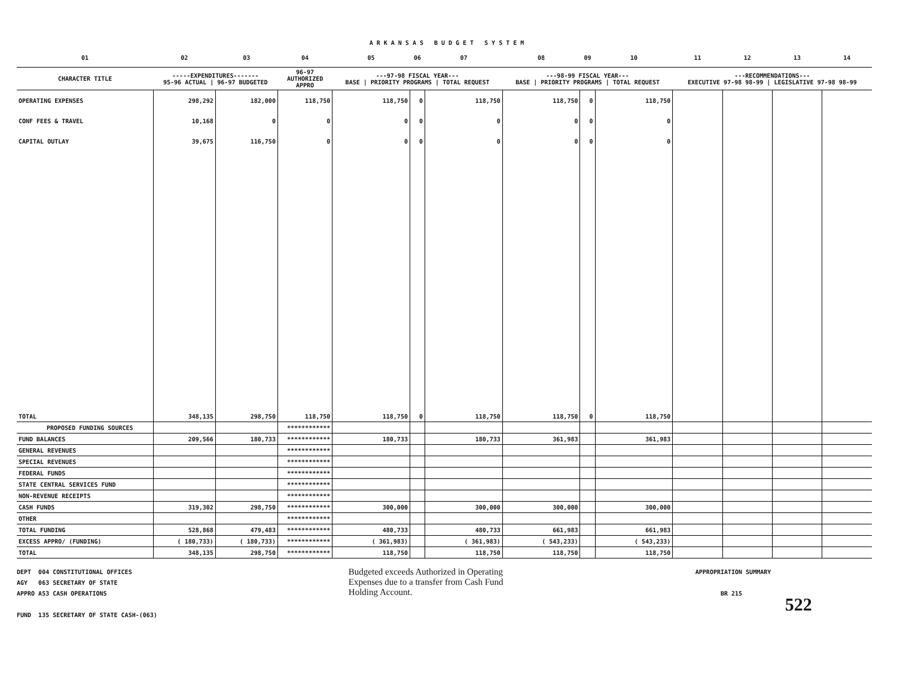ARKANSAS BUDGET SYSTEM
| 01 | 02 | 03 | 04 | 05 | 06 | 07 | 08 | 09 | 10 | 11 | 12 | 13 | 14 |
| CHARACTER TITLE | -----EXPENDITURES------- 95-96 ACTUAL / 96-97 BUDGETED | | 96-97 AUTHORIZED APPRO | ---97-98 FISCAL YEAR--- BASE / PRIORITY PROGRAMS / TOTAL REQUEST | | | ---98-99 FISCAL YEAR--- BASE / PRIORITY PROGRAMS / TOTAL REQUEST | | | ---RECOMMENDATIONS--- EXECUTIVE 97-98 98-99 / LEGISLATIVE 97-98 98-99 | | | |
| OPERATING EXPENSES | 298,292 | 182,000 | 118,750 | 118,750 | 0 | 118,750 | 118,750 | 0 | 118,750 | | | | |
| CONF FEES & TRAVEL | 10,168 | 0 | 0 | 0 | 0 | 0 | 0 | 0 | 0 | | | | |
| CAPITAL OUTLAY | 39,675 | 116,750 | 0 | 0 | 0 | 0 | 0 | 0 | 0 | | | | |
| TOTAL | 348,135 | 298,750 | 118,750 | 118,750 | 0 | 118,750 | 118,750 | 0 | 118,750 | | | | |
| PROPOSED FUNDING SOURCES | | | ************ | | | | | | | | | | |
| FUND BALANCES | 209,566 | 180,733 | ************ | 180,733 | | 180,733 | 361,983 | | 361,983 | | | | |
| GENERAL REVENUES | | | ************ | | | | | | | | | | |
| SPECIAL REVENUES | | | ************ | | | | | | | | | | |
| FEDERAL FUNDS | | | ************ | | | | | | | | | | |
| STATE CENTRAL SERVICES FUND | | | ************ | | | | | | | | | | |
| NON-REVENUE RECEIPTS | | | ************ | | | | | | | | | | |
| CASH FUNDS | 319,302 | 298,750 | ************ | 300,000 | | 300,000 | 300,000 | | 300,000 | | | | |
| OTHER | | | ************ | | | | | | | | | | |
| TOTAL FUNDING | 528,868 | 479,483 | ************ | 480,733 | | 480,733 | 661,983 | | 661,983 | | | | |
| EXCESS APPRO/ (FUNDING) | ( 180,733) | ( 180,733) | ************ | ( 361,983) | | ( 361,983) | ( 543,233) | | ( 543,233) | | | | |
| TOTAL | 348,135 | 298,750 | ************ | 118,750 | | 118,750 | 118,750 | | 118,750 | | | | |
DEPT 004 CONSTITUTIONAL OFFICES
AGY 063 SECRETARY OF STATE
APPRO A53 CASH OPERATIONS
FUND 135 SECRETARY OF STATE CASH-(063)
Budgeted exceeds Authorized in Operating Expenses due to a transfer from Cash Fund Holding Account.
APPROPRIATION SUMMARY
BR 215
522